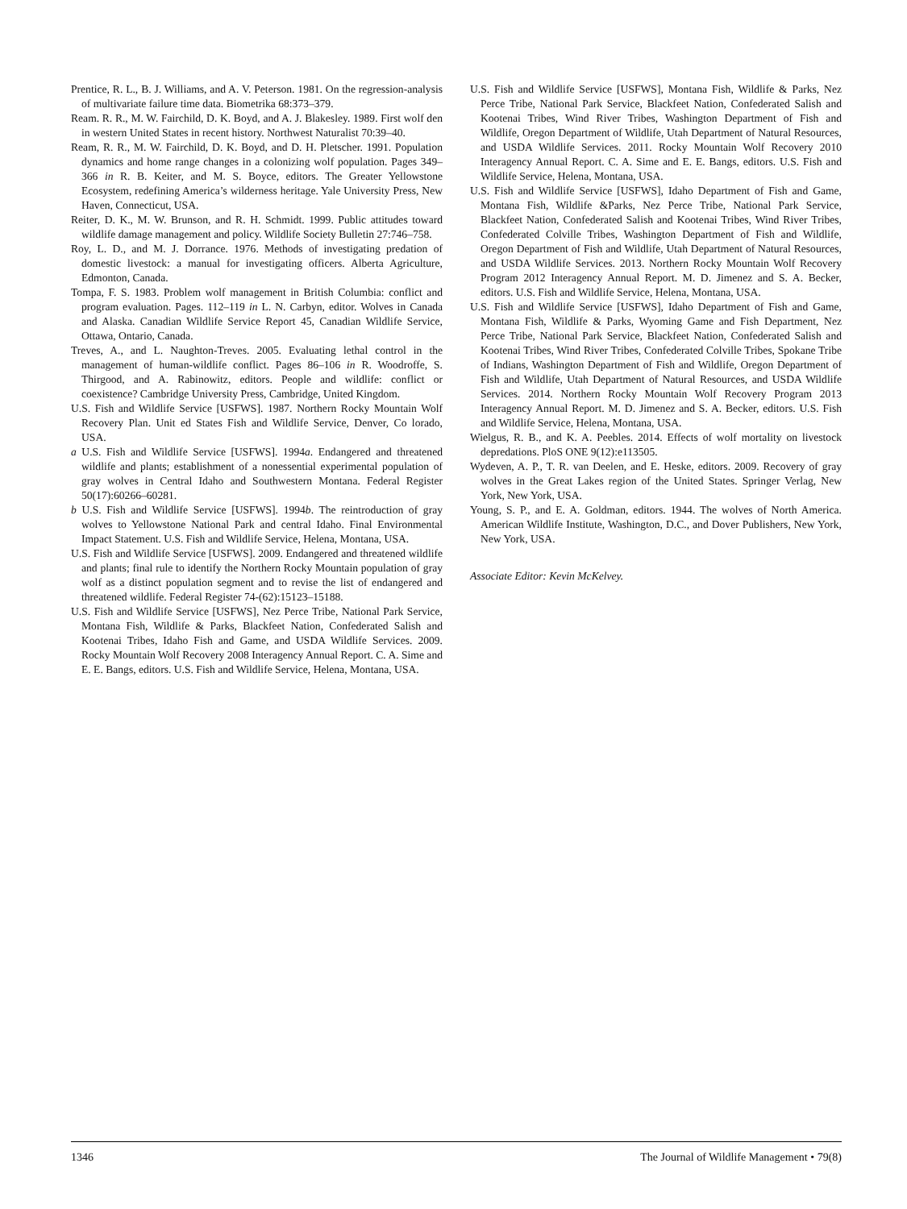Prentice, R. L., B. J. Williams, and A. V. Peterson. 1981. On the regression-analysis of multivariate failure time data. Biometrika 68:373–379.
Ream. R. R., M. W. Fairchild, D. K. Boyd, and A. J. Blakesley. 1989. First wolf den in western United States in recent history. Northwest Naturalist 70:39–40.
Ream, R. R., M. W. Fairchild, D. K. Boyd, and D. H. Pletscher. 1991. Population dynamics and home range changes in a colonizing wolf population. Pages 349–366 in R. B. Keiter, and M. S. Boyce, editors. The Greater Yellowstone Ecosystem, redefining America’s wilderness heritage. Yale University Press, New Haven, Connecticut, USA.
Reiter, D. K., M. W. Brunson, and R. H. Schmidt. 1999. Public attitudes toward wildlife damage management and policy. Wildlife Society Bulletin 27:746–758.
Roy, L. D., and M. J. Dorrance. 1976. Methods of investigating predation of domestic livestock: a manual for investigating officers. Alberta Agriculture, Edmonton, Canada.
Tompa, F. S. 1983. Problem wolf management in British Columbia: conflict and program evaluation. Pages. 112–119 in L. N. Carbyn, editor. Wolves in Canada and Alaska. Canadian Wildlife Service Report 45, Canadian Wildlife Service, Ottawa, Ontario, Canada.
Treves, A., and L. Naughton-Treves. 2005. Evaluating lethal control in the management of human-wildlife conflict. Pages 86–106 in R. Woodroffe, S. Thirgood, and A. Rabinowitz, editors. People and wildlife: conflict or coexistence? Cambridge University Press, Cambridge, United Kingdom.
U.S. Fish and Wildlife Service [USFWS]. 1987. Northern Rocky Mountain Wolf Recovery Plan. Unit ed States Fish and Wildlife Service, Denver, Co lorado, USA.
a U.S. Fish and Wildlife Service [USFWS]. 1994a. Endangered and threatened wildlife and plants; establishment of a nonessential experimental population of gray wolves in Central Idaho and Southwestern Montana. Federal Register 50(17):60266–60281.
b U.S. Fish and Wildlife Service [USFWS]. 1994b. The reintroduction of gray wolves to Yellowstone National Park and central Idaho. Final Environmental Impact Statement. U.S. Fish and Wildlife Service, Helena, Montana, USA.
U.S. Fish and Wildlife Service [USFWS]. 2009. Endangered and threatened wildlife and plants; final rule to identify the Northern Rocky Mountain population of gray wolf as a distinct population segment and to revise the list of endangered and threatened wildlife. Federal Register 74-(62):15123–15188.
U.S. Fish and Wildlife Service [USFWS], Nez Perce Tribe, National Park Service, Montana Fish, Wildlife & Parks, Blackfeet Nation, Confederated Salish and Kootenai Tribes, Idaho Fish and Game, and USDA Wildlife Services. 2009. Rocky Mountain Wolf Recovery 2008 Interagency Annual Report. C. A. Sime and E. E. Bangs, editors. U.S. Fish and Wildlife Service, Helena, Montana, USA.
U.S. Fish and Wildlife Service [USFWS], Montana Fish, Wildlife & Parks, Nez Perce Tribe, National Park Service, Blackfeet Nation, Confederated Salish and Kootenai Tribes, Wind River Tribes, Washington Department of Fish and Wildlife, Oregon Department of Wildlife, Utah Department of Natural Resources, and USDA Wildlife Services. 2011. Rocky Mountain Wolf Recovery 2010 Interagency Annual Report. C. A. Sime and E. E. Bangs, editors. U.S. Fish and Wildlife Service, Helena, Montana, USA.
U.S. Fish and Wildlife Service [USFWS], Idaho Department of Fish and Game, Montana Fish, Wildlife &Parks, Nez Perce Tribe, National Park Service, Blackfeet Nation, Confederated Salish and Kootenai Tribes, Wind River Tribes, Confederated Colville Tribes, Washington Department of Fish and Wildlife, Oregon Department of Fish and Wildlife, Utah Department of Natural Resources, and USDA Wildlife Services. 2013. Northern Rocky Mountain Wolf Recovery Program 2012 Interagency Annual Report. M. D. Jimenez and S. A. Becker, editors. U.S. Fish and Wildlife Service, Helena, Montana, USA.
U.S. Fish and Wildlife Service [USFWS], Idaho Department of Fish and Game, Montana Fish, Wildlife & Parks, Wyoming Game and Fish Department, Nez Perce Tribe, National Park Service, Blackfeet Nation, Confederated Salish and Kootenai Tribes, Wind River Tribes, Confederated Colville Tribes, Spokane Tribe of Indians, Washington Department of Fish and Wildlife, Oregon Department of Fish and Wildlife, Utah Department of Natural Resources, and USDA Wildlife Services. 2014. Northern Rocky Mountain Wolf Recovery Program 2013 Interagency Annual Report. M. D. Jimenez and S. A. Becker, editors. U.S. Fish and Wildlife Service, Helena, Montana, USA.
Wielgus, R. B., and K. A. Peebles. 2014. Effects of wolf mortality on livestock depredations. PloS ONE 9(12):e113505.
Wydeven, A. P., T. R. van Deelen, and E. Heske, editors. 2009. Recovery of gray wolves in the Great Lakes region of the United States. Springer Verlag, New York, New York, USA.
Young, S. P., and E. A. Goldman, editors. 1944. The wolves of North America. American Wildlife Institute, Washington, D.C., and Dover Publishers, New York, New York, USA.
Associate Editor: Kevin McKelvey.
1346 The Journal of Wildlife Management • 79(8)